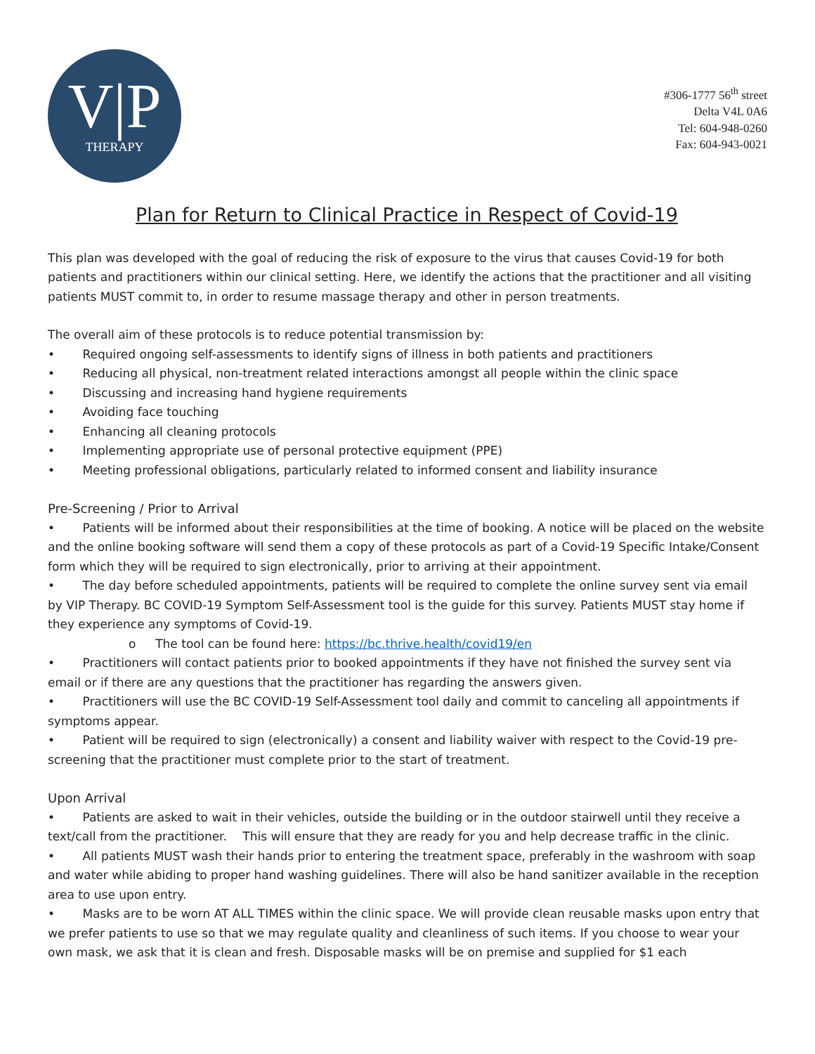V|P
THERAPY
#306-1777 56<sup>th</sup> street
Delta V4L 0A6
Tel: 604-948-0260
Fax: 604-943-0021
Plan for Return to Clinical Practice in Respect of Covid-19
This plan was developed with the goal of reducing the risk of exposure to the virus that causes Covid-19 for both patients and practitioners within our clinical setting. Here, we identify the actions that the practitioner and all visiting patients MUST commit to, in order to resume massage therapy and other in person treatments.
The overall aim of these protocols is to reduce potential transmission by:
•   Required ongoing self-assessments to identify signs of illness in both patients and practitioners
•   Reducing all physical, non-treatment related interactions amongst all people within the clinic space
•   Discussing and increasing hand hygiene requirements
•   Avoiding face touching
•   Enhancing all cleaning protocols
•   Implementing appropriate use of personal protective equipment (PPE)
•   Meeting professional obligations, particularly related to informed consent and liability insurance
Pre-Screening / Prior to Arrival
•   Patients will be informed about their responsibilities at the time of booking. A notice will be placed on the website and the online booking software will send them a copy of these protocols as part of a Covid-19 Specific Intake/Consent form which they will be required to sign electronically, prior to arriving at their appointment.
•   The day before scheduled appointments, patients will be required to complete the online survey sent via email by VIP Therapy. BC COVID-19 Symptom Self-Assessment tool is the guide for this survey. Patients MUST stay home if they experience any symptoms of Covid-19.
o  The tool can be found here: https://bc.thrive.health/covid19/en
•   Practitioners will contact patients prior to booked appointments if they have not finished the survey sent via email or if there are any questions that the practitioner has regarding the answers given.
•   Practitioners will use the BC COVID-19 Self-Assessment tool daily and commit to canceling all appointments if symptoms appear.
•   Patient will be required to sign (electronically) a consent and liability waiver with respect to the Covid-19 pre-screening that the practitioner must complete prior to the start of treatment.
Upon Arrival
•   Patients are asked to wait in their vehicles, outside the building or in the outdoor stairwell until they receive a text/call from the practitioner.  This will ensure that they are ready for you and help decrease traffic in the clinic.
•   All patients MUST wash their hands prior to entering the treatment space, preferably in the washroom with soap and water while abiding to proper hand washing guidelines. There will also be hand sanitizer available in the reception area to use upon entry.
•   Masks are to be worn AT ALL TIMES within the clinic space. We will provide clean reusable masks upon entry that we prefer patients to use so that we may regulate quality and cleanliness of such items. If you choose to wear your own mask, we ask that it is clean and fresh. Disposable masks will be on premise and supplied for $1 each